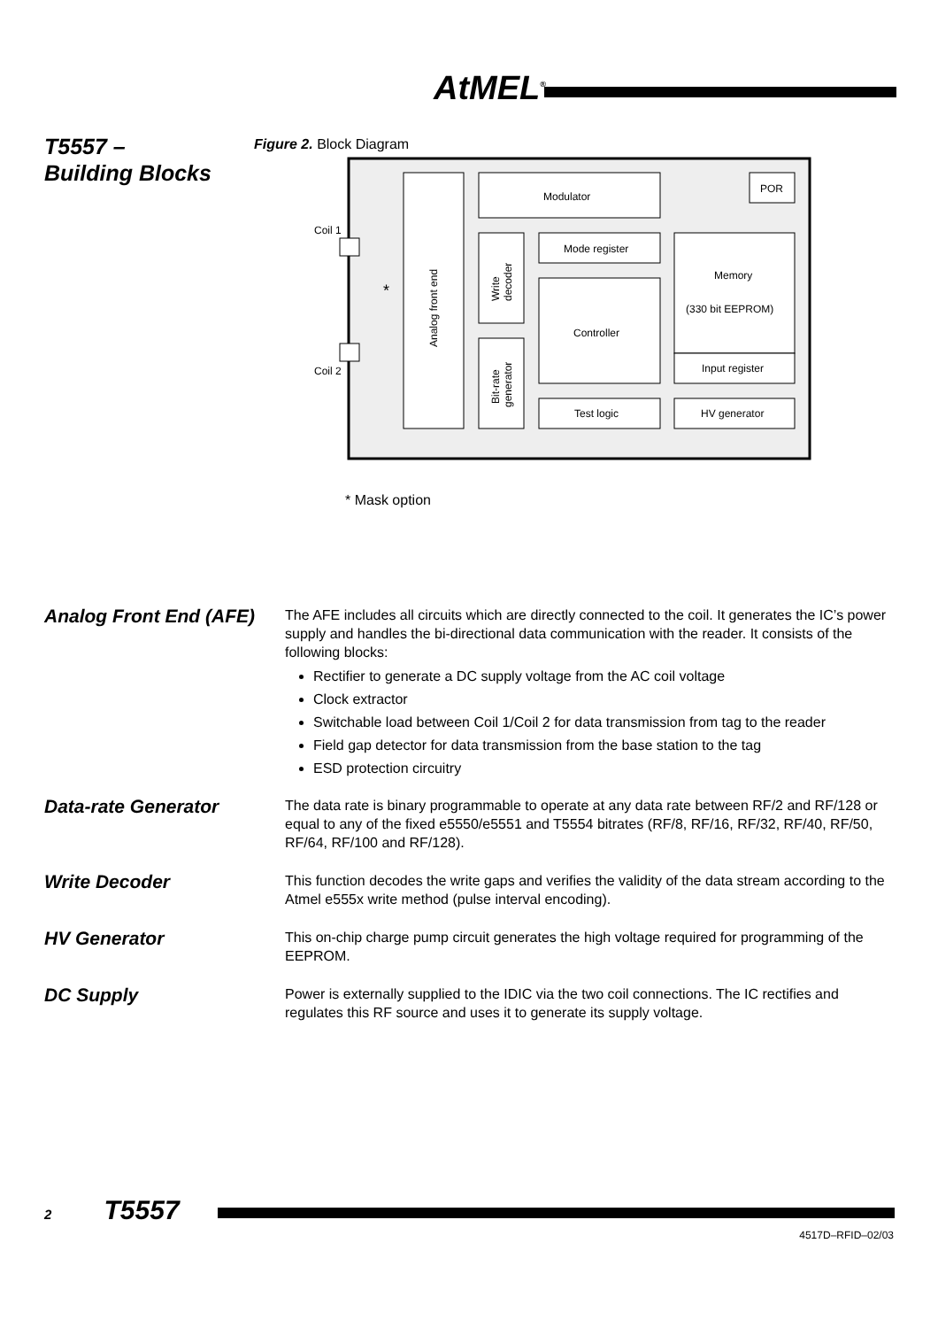AtMEL<sup>®</sup>
T5557 –
Building Blocks
Figure 2. Block Diagram
Modulator
POR
Mode register
Memory
(330 bit EEPROM)
Controller
Input register
Test logic
HV generator
Coil 1
Coil 2
*
Analog front end
Write
decoder
Bit-rate
generator
* Mask option
Analog Front End (AFE)
The AFE includes all circuits which are directly connected to the coil. It generates the IC’s power supply and handles the bi-directional data communication with the reader. It consists of the following blocks:
Rectifier to generate a DC supply voltage from the AC coil voltage
Clock extractor
Switchable load between Coil 1/Coil 2 for data transmission from tag to the reader
Field gap detector for data transmission from the base station to the tag
ESD protection circuitry
Data-rate Generator
The data rate is binary programmable to operate at any data rate between RF/2 and RF/128 or equal to any of the fixed e5550/e5551 and T5554 bitrates (RF/8, RF/16, RF/32, RF/40, RF/50, RF/64, RF/100 and RF/128).
Write Decoder
This function decodes the write gaps and verifies the validity of the data stream according to the Atmel e555x write method (pulse interval encoding).
HV Generator
This on-chip charge pump circuit generates the high voltage required for programming of the EEPROM.
DC Supply
Power is externally supplied to the IDIC via the two coil connections. The IC rectifies and regulates this RF source and uses it to generate its supply voltage.
2 T5557
4517D–RFID–02/03